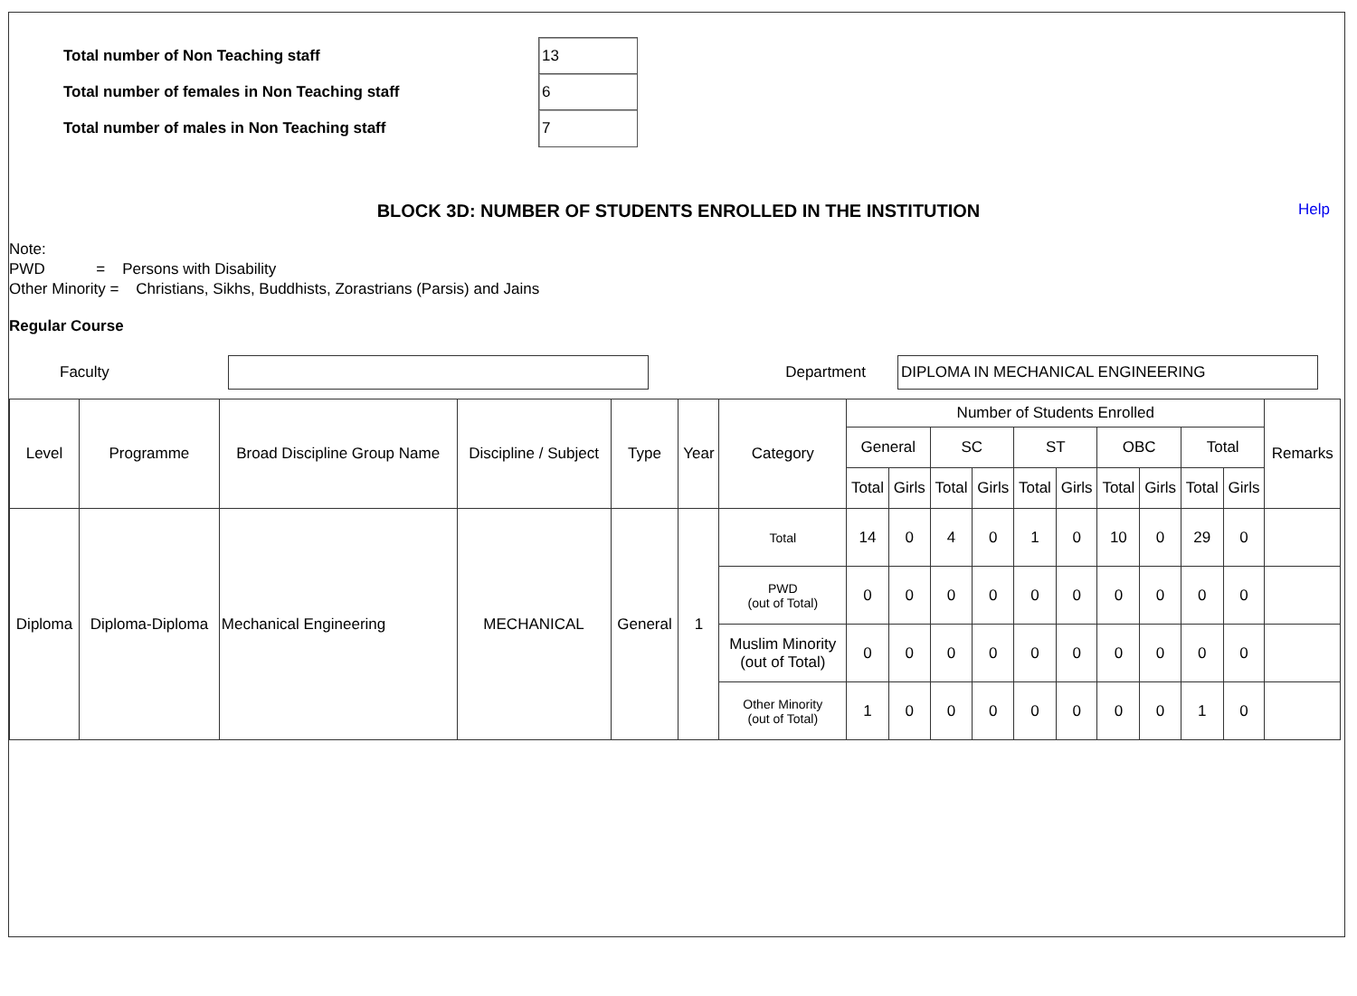Total number of Non Teaching staff
13
Total number of females in Non Teaching staff
6
Total number of males in Non Teaching staff
7
BLOCK 3D: NUMBER OF STUDENTS ENROLLED IN THE INSTITUTION Help
Note:
PWD = Persons with Disability
Other Minority = Christians, Sikhs, Buddhists, Zorastrians (Parsis) and Jains
Regular Course
Faculty Department
DIPLOMA IN MECHANICAL ENGINEERING
| Level | Programme | Broad Discipline Group Name | Discipline / Subject | Type | Year | Category | Number of Students Enrolled | | | | | | | | | | Remarks |
| --- | --- | --- | --- | --- | --- | --- | --- | --- | --- | --- | --- | --- | --- | --- | --- | --- | --- |
| | | | | | | | General | | SC | | ST | | OBC | | Total | | |
| | | | | | | | Total | Girls | Total | Girls | Total | Girls | Total | Girls | Total | Girls | |
| Diploma | Diploma-Diploma | Mechanical Engineering | MECHANICAL | General | 1 | Total | 14 | 0 | 4 | 0 | 1 | 0 | 10 | 0 | 29 | 0 | |
| | | | | | | PWD (out of Total) | 0 | 0 | 0 | 0 | 0 | 0 | 0 | 0 | 0 | 0 | |
| | | | | | | Muslim Minority (out of Total) | 0 | 0 | 0 | 0 | 0 | 0 | 0 | 0 | 0 | 0 | |
| | | | | | | Other Minority (out of Total) | 1 | 0 | 0 | 0 | 0 | 0 | 0 | 0 | 1 | 0 | |